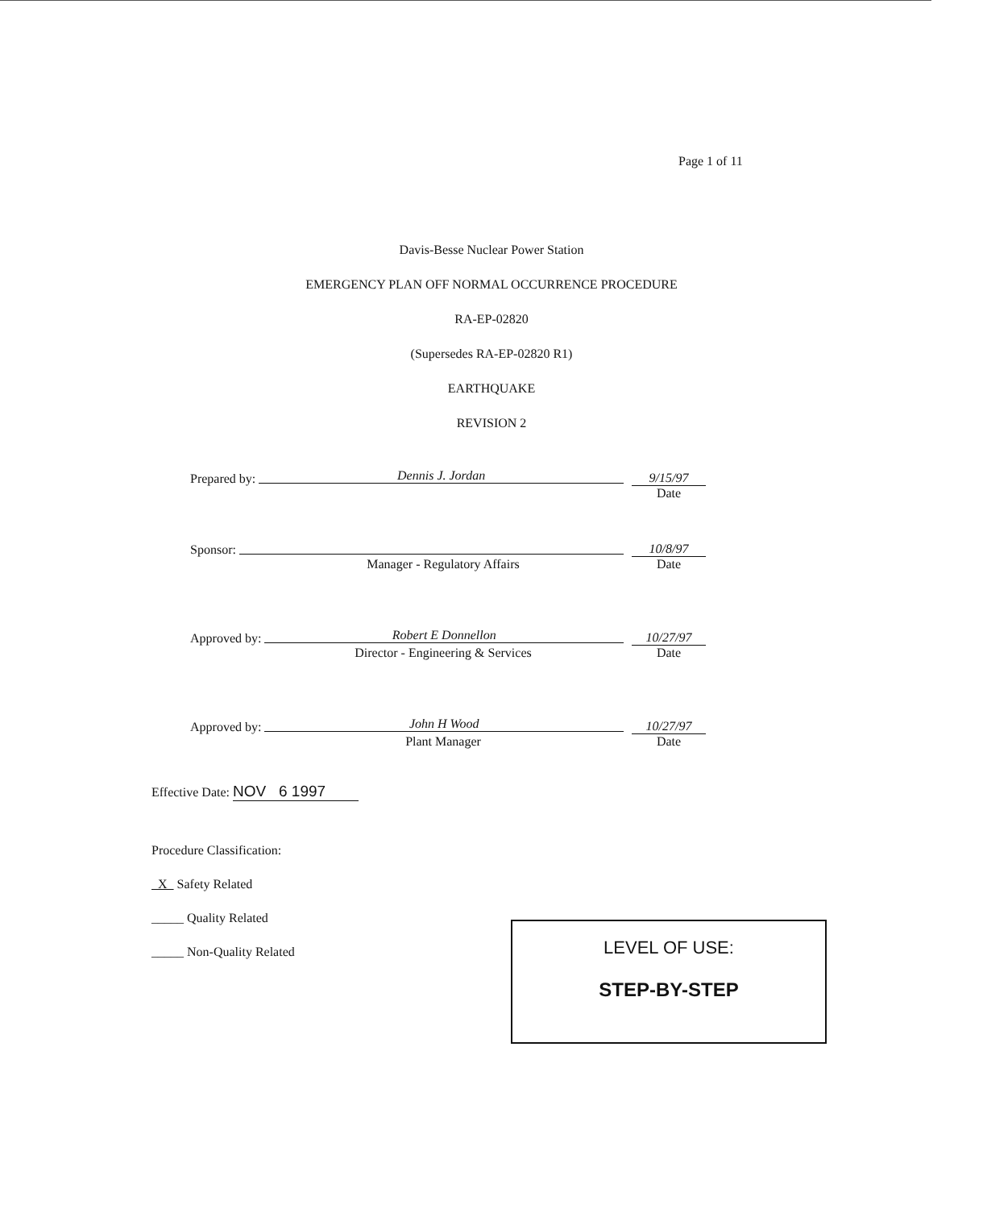Page 1 of 11
Davis-Besse Nuclear Power Station
EMERGENCY PLAN OFF NORMAL OCCURRENCE PROCEDURE
RA-EP-02820
(Supersedes RA-EP-02820 R1)
EARTHQUAKE
REVISION 2
Prepared by: Dennis J. Jordan 9/15/97
Date
Sponsor: 10/8/97
Manager - Regulatory Affairs Date
Approved by: Robert E Donnellon 10/27/97
Director - Engineering & Services Date
Approved by: John H Wood 10/27/97
Plant Manager Date
Effective Date: NOV 6 1997
Procedure Classification:
X Safety Related
_____ Quality Related
_____ Non-Quality Related
LEVEL OF USE:
STEP-BY-STEP